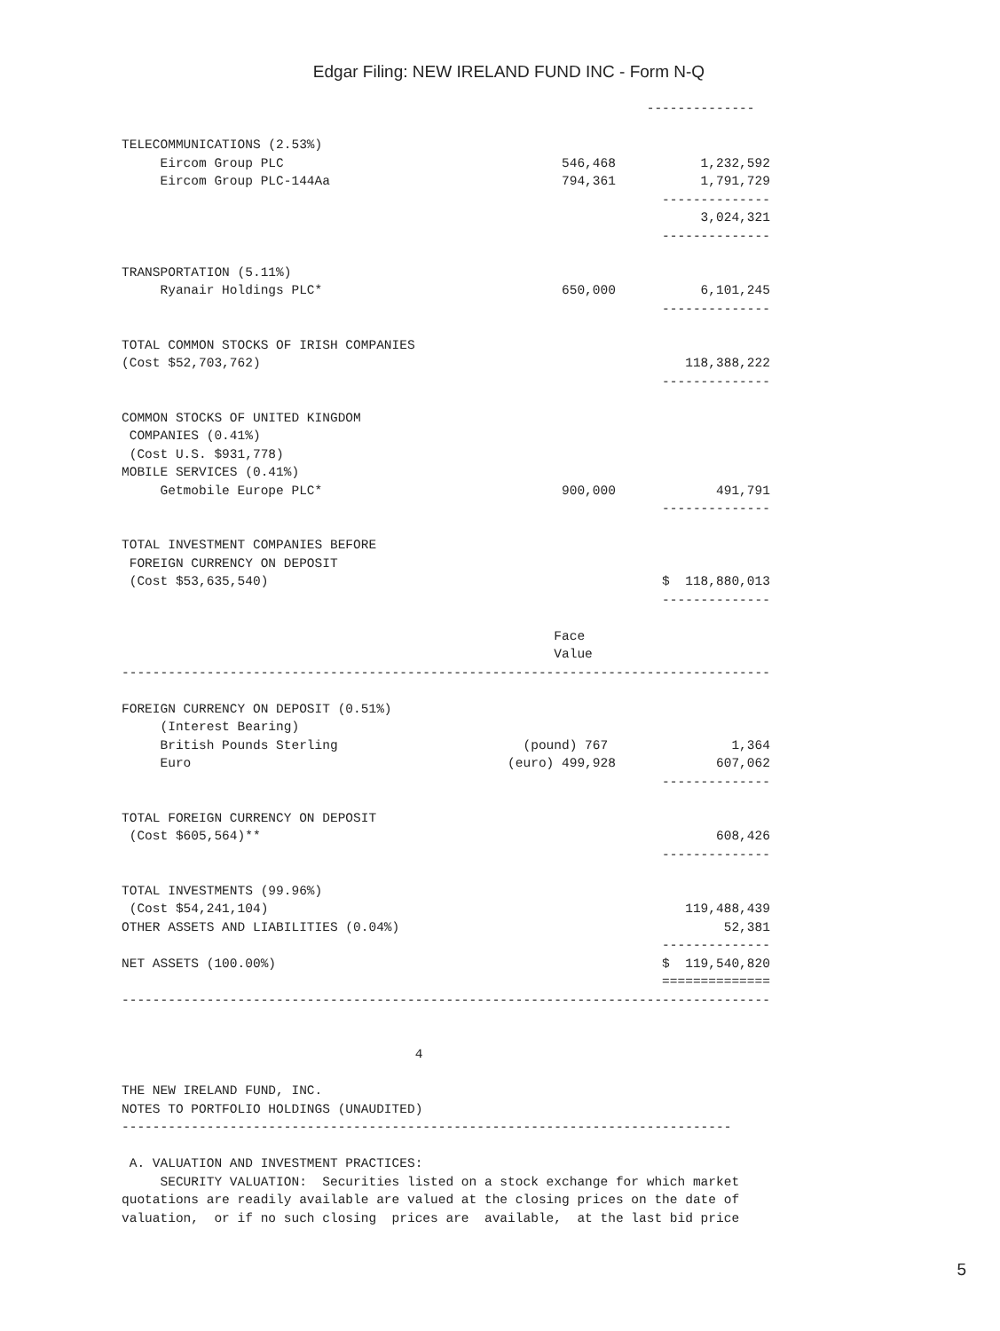Edgar Filing: NEW IRELAND FUND INC - Form N-Q
                                                                    --------------

TELECOMMUNICATIONS (2.53%)
     Eircom Group PLC                                    546,468           1,232,592
     Eircom Group PLC-144Aa                              794,361           1,791,729
                                                                      --------------
                                                                           3,024,321
                                                                      --------------

TRANSPORTATION (5.11%)
     Ryanair Holdings PLC*                               650,000           6,101,245
                                                                      --------------

TOTAL COMMON STOCKS OF IRISH COMPANIES
(Cost $52,703,762)                                                       118,388,222
                                                                      --------------

COMMON STOCKS OF UNITED KINGDOM
 COMPANIES (0.41%)
 (Cost U.S. $931,778)
MOBILE SERVICES (0.41%)
     Getmobile Europe PLC*                               900,000             491,791
                                                                      --------------

TOTAL INVESTMENT COMPANIES BEFORE
 FOREIGN CURRENCY ON DEPOSIT
 (Cost $53,635,540)                                                   $  118,880,013
                                                                      --------------

                                                        Face
                                                        Value
------------------------------------------------------------------------------------

FOREIGN CURRENCY ON DEPOSIT (0.51%)
     (Interest Bearing)
     British Pounds Sterling                        (pound) 767                1,364
     Euro                                         (euro) 499,928             607,062
                                                                      --------------

TOTAL FOREIGN CURRENCY ON DEPOSIT
 (Cost $605,564)**                                                           608,426
                                                                      --------------

TOTAL INVESTMENTS (99.96%)
 (Cost $54,241,104)                                                      119,488,439
OTHER ASSETS AND LIABILITIES (0.04%)                                          52,381
                                                                      --------------
NET ASSETS (100.00%)                                                  $  119,540,820
                                                                      ==============
------------------------------------------------------------------------------------


                                      4

THE NEW IRELAND FUND, INC.
NOTES TO PORTFOLIO HOLDINGS (UNAUDITED)
-------------------------------------------------------------------------------

 A. VALUATION AND INVESTMENT PRACTICES:
     SECURITY VALUATION:  Securities listed on a stock exchange for which market
quotations are readily available are valued at the closing prices on the date of
valuation,  or if no such closing  prices are  available,  at the last bid price
5